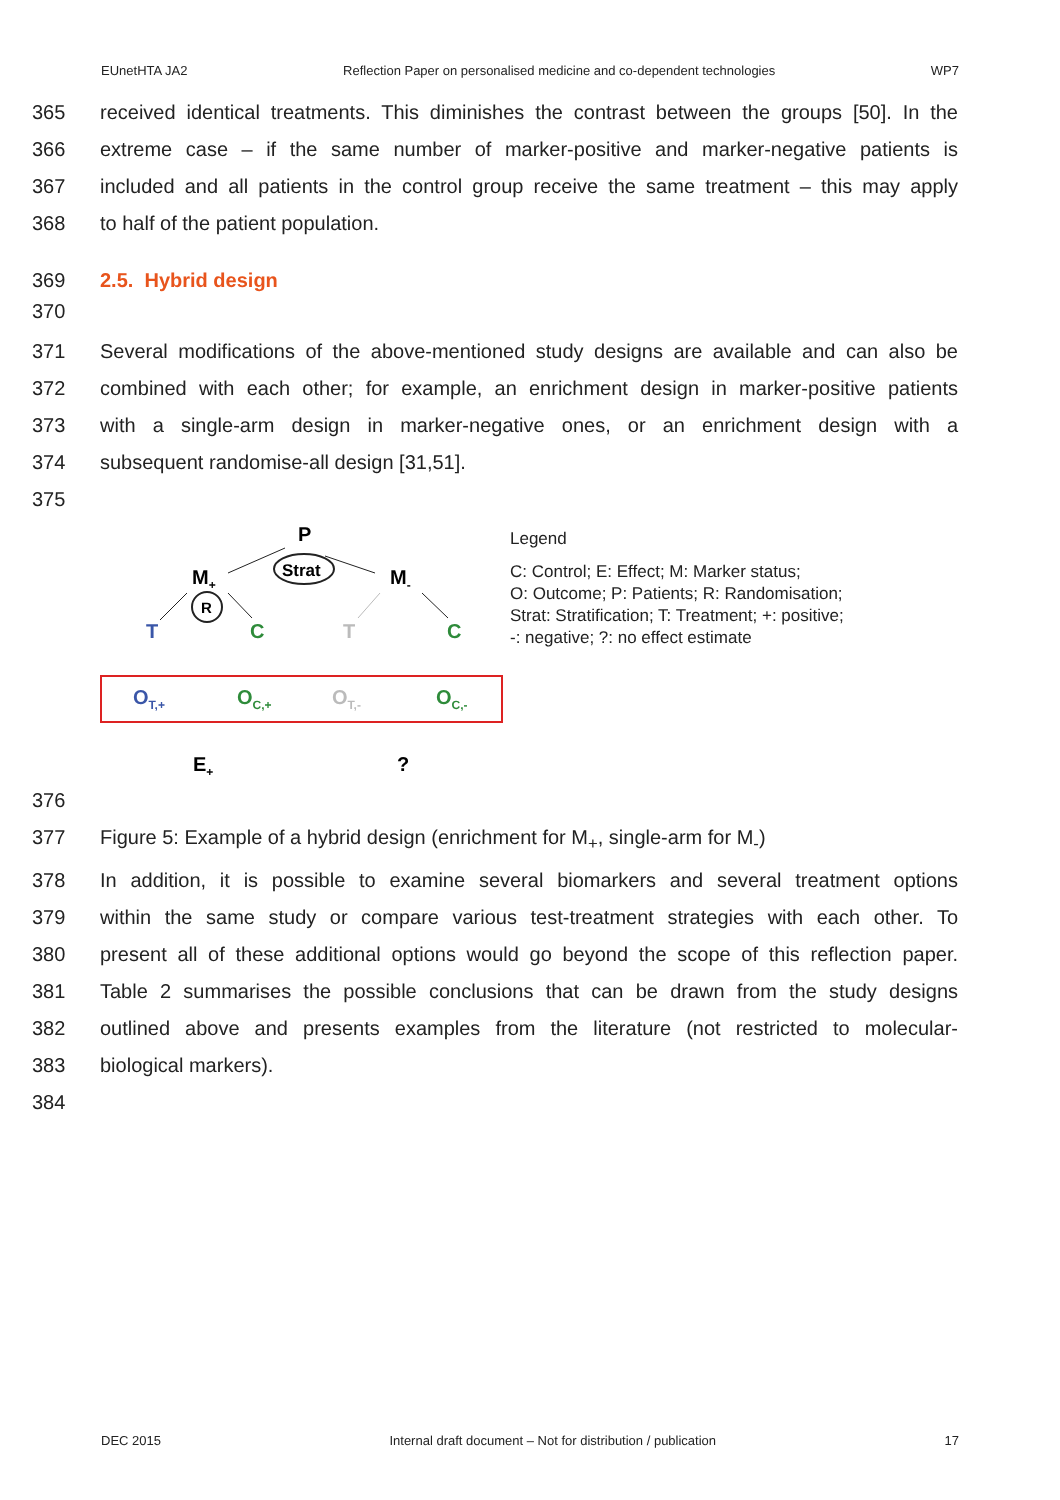EUnetHTA JA2 Reflection Paper on personalised medicine and co-dependent technologies WP7
365 received identical treatments. This diminishes the contrast between the groups [50]. In the
366 extreme case – if the same number of marker-positive and marker-negative patients is
367 included and all patients in the control group receive the same treatment – this may apply
368 to half of the patient population.
369 2.5. Hybrid design
370
371 Several modifications of the above-mentioned study designs are available and can also be
372 combined with each other; for example, an enrichment design in marker-positive patients
373 with a single-arm design in marker-negative ones, or an enrichment design with a
374 subsequent randomise-all design [31,51].
375
P
Strat
M+
M-
R
T
C
T
C
OT,+
OC,+
OT,-
OC,-
E+
?
Legend
C: Control; E: Effect; M: Marker status;
O: Outcome; P: Patients; R: Randomisation;
Strat: Stratification; T: Treatment; +: positive;
-: negative; ?: no effect estimate
376
377 Figure 5: Example of a hybrid design (enrichment for M<sub>+</sub>, single-arm for M<sub>-</sub>)
378 In addition, it is possible to examine several biomarkers and several treatment options
379 within the same study or compare various test-treatment strategies with each other. To
380 present all of these additional options would go beyond the scope of this reflection paper.
381 Table 2 summarises the possible conclusions that can be drawn from the study designs
382 outlined above and presents examples from the literature (not restricted to molecular-
383 biological markers).
384
DEC 2015 Internal draft document – Not for distribution / publication 17